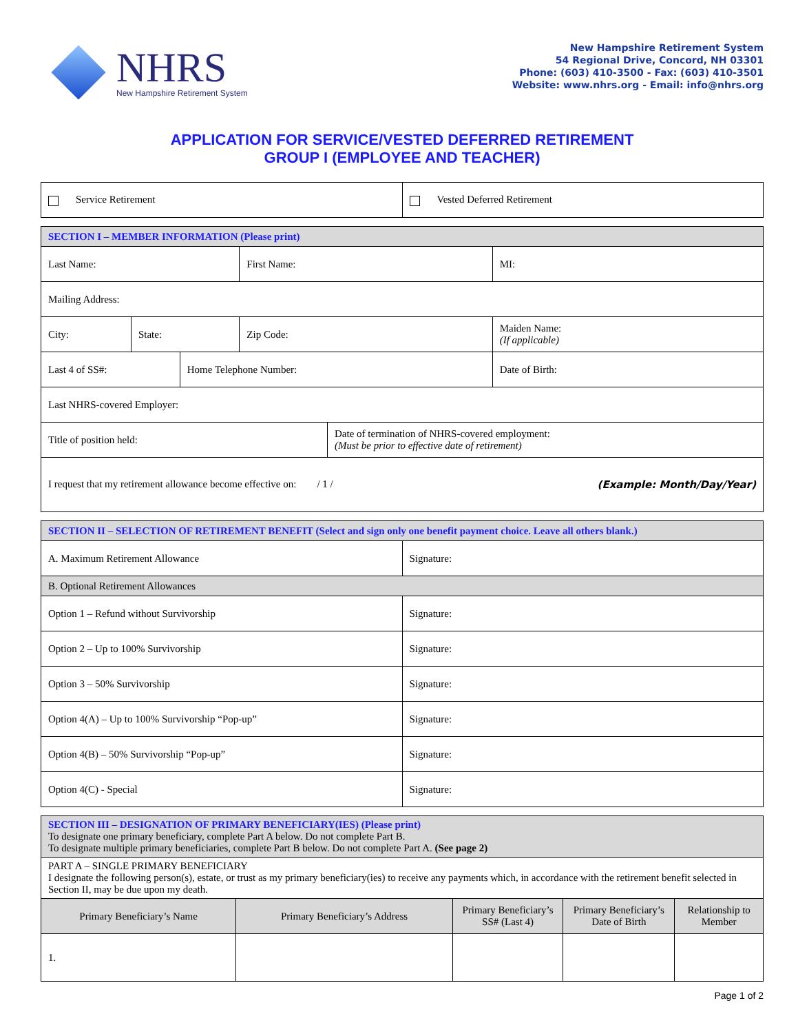NHRS
New Hampshire Retirement System
New Hampshire Retirement System
54 Regional Drive, Concord, NH 03301
Phone: (603) 410-3500 - Fax: (603) 410-3501
Website: www.nhrs.org - Email: info@nhrs.org
APPLICATION FOR SERVICE/VESTED DEFERRED RETIREMENT
GROUP I (EMPLOYEE AND TEACHER)
| Service Retirement | Vested Deferred Retirement |
| SECTION I – MEMBER INFORMATION (Please print) | | | | | | |
| Last Name: | | | First Name: | | | MI: |
| Mailing Address: | | | | | | |
| City: | State: | | Zip Code: | | Maiden Name: (If applicable) | |
| Last 4 of SS#: | | Home Telephone Number: | | | Date of Birth: | |
| Last NHRS-covered Employer: | | | | | | |
| Title of position held: | | | | Date of termination of NHRS-covered employment: (Must be prior to effective date of retirement) | | |
| I request that my retirement allowance become effective on: / 1 / (Example: Month/Day/Year) | | | | | | |
| SECTION II – SELECTION OF RETIREMENT BENEFIT (Select and sign only one benefit payment choice. Leave all others blank.) | |
| A. Maximum Retirement Allowance | Signature: |
| B. Optional Retirement Allowances | |
| Option 1 – Refund without Survivorship | Signature: |
| Option 2 – Up to 100% Survivorship | Signature: |
| Option 3 – 50% Survivorship | Signature: |
| Option 4(A) – Up to 100% Survivorship “Pop-up” | Signature: |
| Option 4(B) – 50% Survivorship “Pop-up” | Signature: |
| Option 4(C) - Special | Signature: |
| SECTION III – DESIGNATION OF PRIMARY BENEFICIARY(IES) (Please print) To designate one primary beneficiary, complete Part A below. Do not complete Part B. To designate multiple primary beneficiaries, complete Part B below. Do not complete Part A. (See page 2) | | | | |
| PART A – SINGLE PRIMARY BENEFICIARY I designate the following person(s), estate, or trust as my primary beneficiary(ies) to receive any payments which, in accordance with the retirement benefit selected in Section II, may be due upon my death. | | | | |
| Primary Beneficiary’s Name | Primary Beneficiary’s Address | Primary Beneficiary’s SS# (Last 4) | Primary Beneficiary’s Date of Birth | Relationship to Member |
| 1. | | | | |
Page 1 of 2